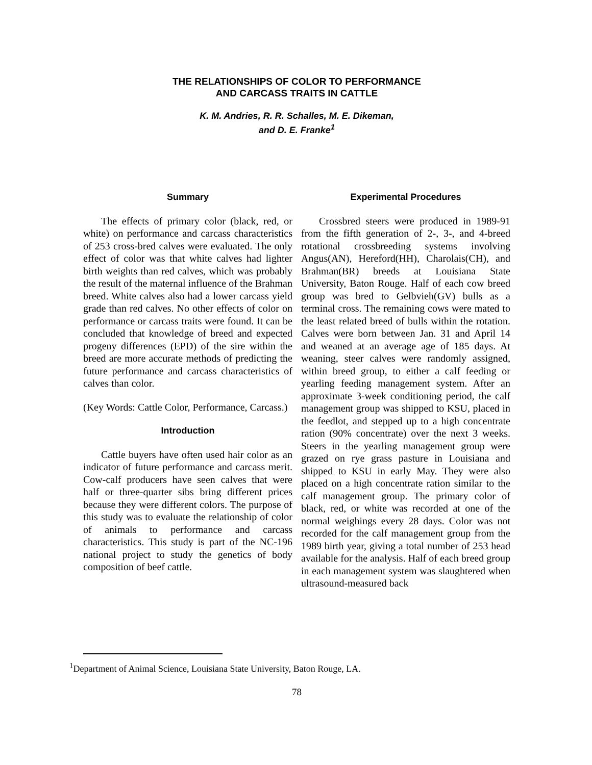THE RELATIONSHIPS OF COLOR TO PERFORMANCE
AND CARCASS TRAITS IN CATTLE
K. M. Andries, R. R. Schalles, M. E. Dikeman,
and D. E. Franke<sup>1</sup>
Summary
The effects of primary color (black, red, or white) on performance and carcass characteristics of 253 cross-bred calves were evaluated. The only effect of color was that white calves had lighter birth weights than red calves, which was probably the result of the maternal influence of the Brahman breed. White calves also had a lower carcass yield grade than red calves. No other effects of color on performance or carcass traits were found. It can be concluded that knowledge of breed and expected progeny differences (EPD) of the sire within the breed are more accurate methods of predicting the future performance and carcass characteristics of calves than color.
(Key Words: Cattle Color, Performance, Carcass.)
Introduction
Cattle buyers have often used hair color as an indicator of future performance and carcass merit. Cow-calf producers have seen calves that were half or three-quarter sibs bring different prices because they were different colors. The purpose of this study was to evaluate the relationship of color of animals to performance and carcass characteristics. This study is part of the NC-196 national project to study the genetics of body composition of beef cattle.
Experimental Procedures
Crossbred steers were produced in 1989-91 from the fifth generation of 2-, 3-, and 4-breed rotational crossbreeding systems involving Angus(AN), Hereford(HH), Charolais(CH), and Brahman(BR) breeds at Louisiana State University, Baton Rouge. Half of each cow breed group was bred to Gelbvieh(GV) bulls as a terminal cross. The remaining cows were mated to the least related breed of bulls within the rotation. Calves were born between Jan. 31 and April 14 and weaned at an average age of 185 days. At weaning, steer calves were randomly assigned, within breed group, to either a calf feeding or yearling feeding management system. After an approximate 3-week conditioning period, the calf management group was shipped to KSU, placed in the feedlot, and stepped up to a high concentrate ration (90% concentrate) over the next 3 weeks. Steers in the yearling management group were grazed on rye grass pasture in Louisiana and shipped to KSU in early May. They were also placed on a high concentrate ration similar to the calf management group. The primary color of black, red, or white was recorded at one of the normal weighings every 28 days. Color was not recorded for the calf management group from the 1989 birth year, giving a total number of 253 head available for the analysis. Half of each breed group in each management system was slaughtered when ultrasound-measured back
<sup>1</sup> Department of Animal Science, Louisiana State University, Baton Rouge, LA.
78